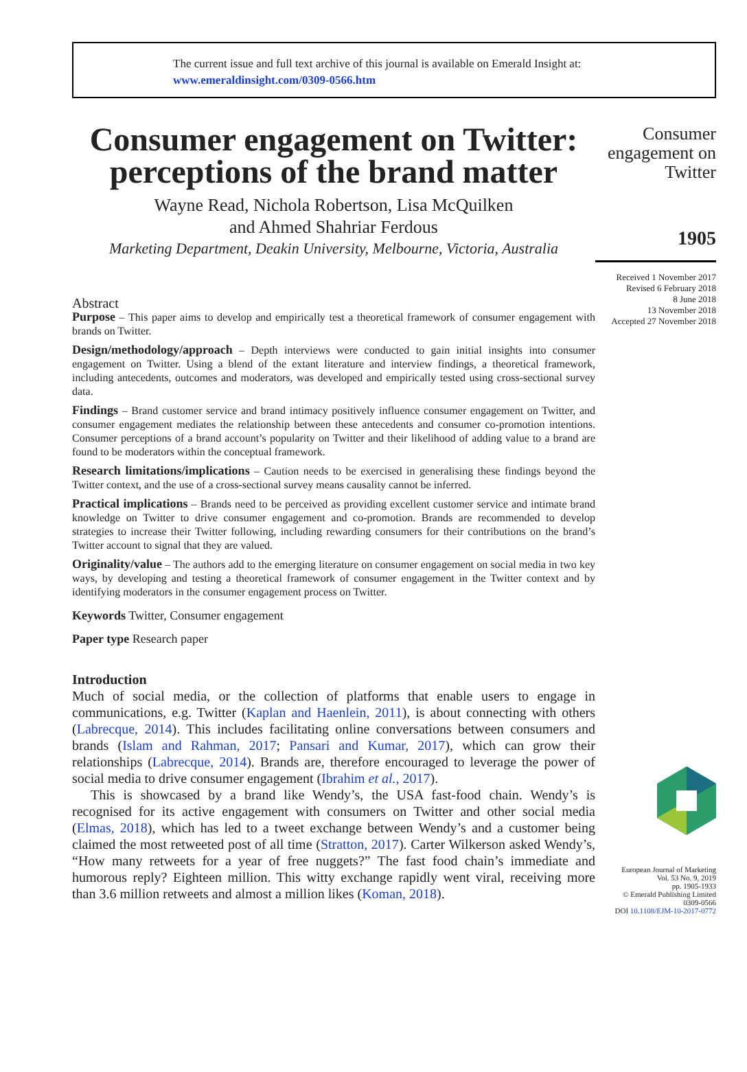The current issue and full text archive of this journal is available on Emerald Insight at:
www.emeraldinsight.com/0309-0566.htm
Consumer engagement on Twitter: perceptions of the brand matter
Wayne Read, Nichola Robertson, Lisa McQuilken
and Ahmed Shahriar Ferdous
Marketing Department, Deakin University, Melbourne, Victoria, Australia
Abstract
Purpose – This paper aims to develop and empirically test a theoretical framework of consumer engagement with brands on Twitter.
Design/methodology/approach – Depth interviews were conducted to gain initial insights into consumer engagement on Twitter. Using a blend of the extant literature and interview findings, a theoretical framework, including antecedents, outcomes and moderators, was developed and empirically tested using cross-sectional survey data.
Findings – Brand customer service and brand intimacy positively influence consumer engagement on Twitter, and consumer engagement mediates the relationship between these antecedents and consumer co-promotion intentions. Consumer perceptions of a brand account’s popularity on Twitter and their likelihood of adding value to a brand are found to be moderators within the conceptual framework.
Research limitations/implications – Caution needs to be exercised in generalising these findings beyond the Twitter context, and the use of a cross-sectional survey means causality cannot be inferred.
Practical implications – Brands need to be perceived as providing excellent customer service and intimate brand knowledge on Twitter to drive consumer engagement and co-promotion. Brands are recommended to develop strategies to increase their Twitter following, including rewarding consumers for their contributions on the brand’s Twitter account to signal that they are valued.
Originality/value – The authors add to the emerging literature on consumer engagement on social media in two key ways, by developing and testing a theoretical framework of consumer engagement in the Twitter context and by identifying moderators in the consumer engagement process on Twitter.
Keywords Twitter, Consumer engagement
Paper type Research paper
Introduction
Much of social media, or the collection of platforms that enable users to engage in communications, e.g. Twitter (Kaplan and Haenlein, 2011), is about connecting with others (Labrecque, 2014). This includes facilitating online conversations between consumers and brands (Islam and Rahman, 2017; Pansari and Kumar, 2017), which can grow their relationships (Labrecque, 2014). Brands are, therefore encouraged to leverage the power of social media to drive consumer engagement (Ibrahim et al., 2017).
This is showcased by a brand like Wendy’s, the USA fast-food chain. Wendy’s is recognised for its active engagement with consumers on Twitter and other social media (Elmas, 2018), which has led to a tweet exchange between Wendy’s and a customer being claimed the most retweeted post of all time (Stratton, 2017). Carter Wilkerson asked Wendy’s, “How many retweets for a year of free nuggets?” The fast food chain’s immediate and humorous reply? Eighteen million. This witty exchange rapidly went viral, receiving more than 3.6 million retweets and almost a million likes (Koman, 2018).
Consumer
engagement on
Twitter
1905
Received 1 November 2017
Revised 6 February 2018
8 June 2018
13 November 2018
Accepted 27 November 2018
European Journal of Marketing
Vol. 53 No. 9, 2019
pp. 1905-1933
© Emerald Publishing Limited
0309-0566
DOI 10.1108/EJM-10-2017-0772